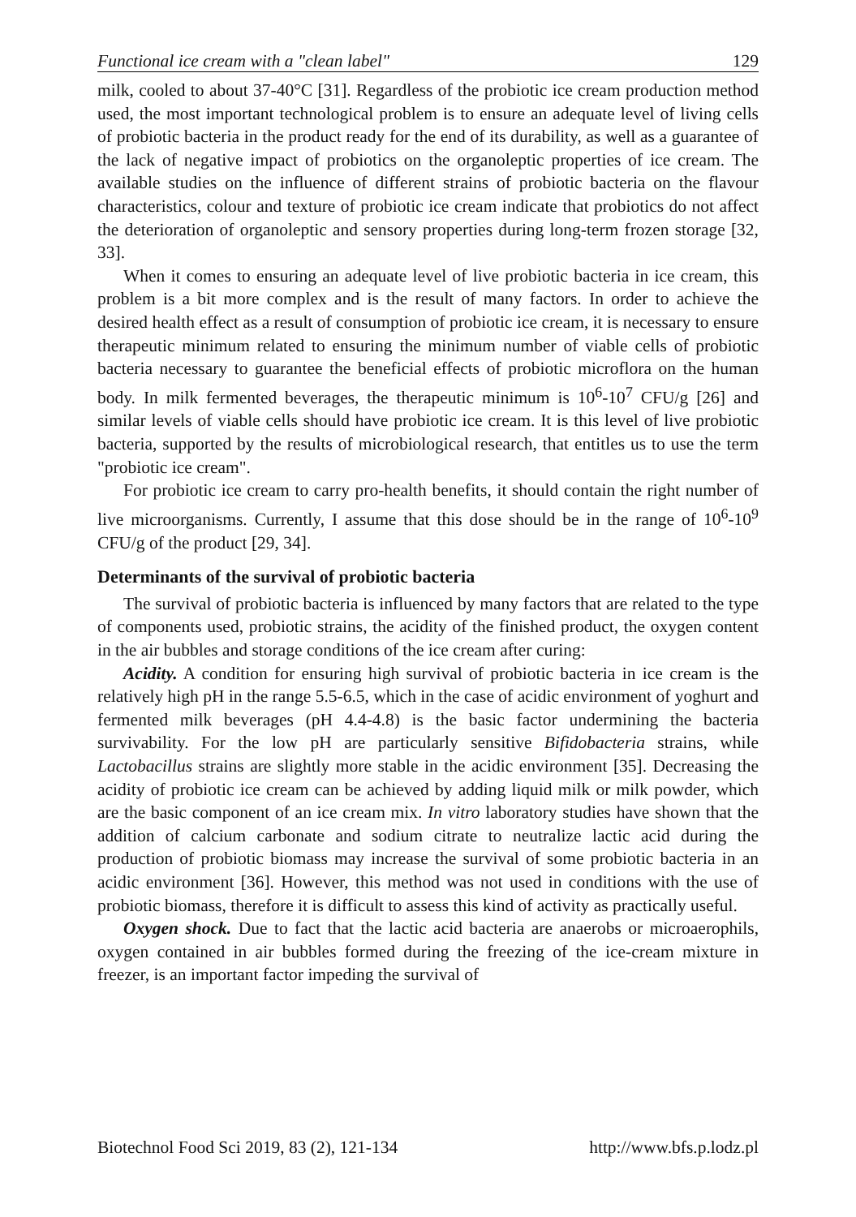Functional ice cream with a "clean label" 129
milk, cooled to about 37-40°C [31]. Regardless of the probiotic ice cream production method used, the most important technological problem is to ensure an adequate level of living cells of probiotic bacteria in the product ready for the end of its durability, as well as a guarantee of the lack of negative impact of probiotics on the organoleptic properties of ice cream. The available studies on the influence of different strains of probiotic bacteria on the flavour characteristics, colour and texture of probiotic ice cream indicate that probiotics do not affect the deterioration of organoleptic and sensory properties during long-term frozen storage [32, 33].
When it comes to ensuring an adequate level of live probiotic bacteria in ice cream, this problem is a bit more complex and is the result of many factors. In order to achieve the desired health effect as a result of consumption of probiotic ice cream, it is necessary to ensure therapeutic minimum related to ensuring the minimum number of viable cells of probiotic bacteria necessary to guarantee the beneficial effects of probiotic microflora on the human body. In milk fermented beverages, the therapeutic minimum is 10<sup>6</sup>-10<sup>7</sup> CFU/g [26] and similar levels of viable cells should have probiotic ice cream. It is this level of live probiotic bacteria, supported by the results of microbiological research, that entitles us to use the term "probiotic ice cream".
For probiotic ice cream to carry pro-health benefits, it should contain the right number of live microorganisms. Currently, I assume that this dose should be in the range of 10<sup>6</sup>-10<sup>9</sup> CFU/g of the product [29, 34].
Determinants of the survival of probiotic bacteria
The survival of probiotic bacteria is influenced by many factors that are related to the type of components used, probiotic strains, the acidity of the finished product, the oxygen content in the air bubbles and storage conditions of the ice cream after curing:
Acidity. A condition for ensuring high survival of probiotic bacteria in ice cream is the relatively high pH in the range 5.5-6.5, which in the case of acidic environment of yoghurt and fermented milk beverages (pH 4.4-4.8) is the basic factor undermining the bacteria survivability. For the low pH are particularly sensitive Bifidobacteria strains, while Lactobacillus strains are slightly more stable in the acidic environment [35]. Decreasing the acidity of probiotic ice cream can be achieved by adding liquid milk or milk powder, which are the basic component of an ice cream mix. In vitro laboratory studies have shown that the addition of calcium carbonate and sodium citrate to neutralize lactic acid during the production of probiotic biomass may increase the survival of some probiotic bacteria in an acidic environment [36]. However, this method was not used in conditions with the use of probiotic biomass, therefore it is difficult to assess this kind of activity as practically useful.
Oxygen shock. Due to fact that the lactic acid bacteria are anaerobs or microaerophils, oxygen contained in air bubbles formed during the freezing of the ice-cream mixture in freezer, is an important factor impeding the survival of
Biotechnol Food Sci 2019, 83 (2), 121-134 http://www.bfs.p.lodz.pl